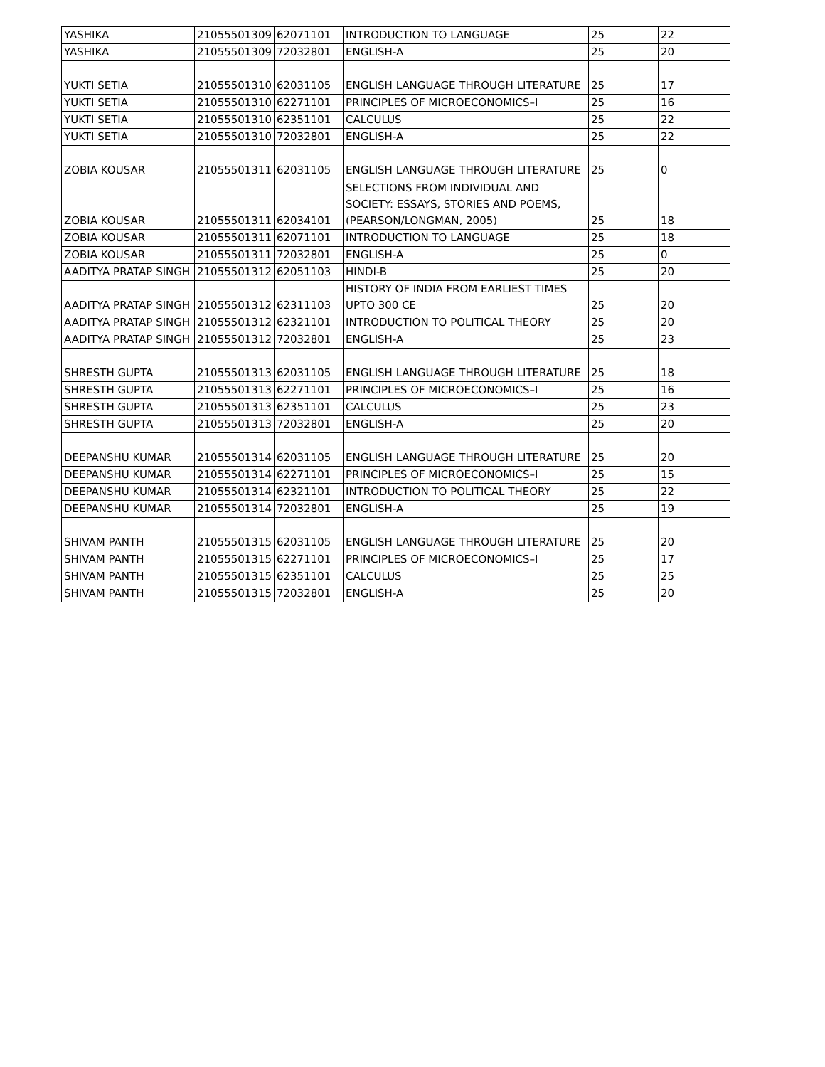| YASHIKA | 21055501309 | 62071101 | INTRODUCTION TO LANGUAGE | 25 | 22 |
| YASHIKA | 21055501309 | 72032801 | ENGLISH-A | 25 | 20 |
| YUKTI SETIA | 21055501310 | 62031105 | ENGLISH LANGUAGE THROUGH LITERATURE | 25 | 17 |
| YUKTI SETIA | 21055501310 | 62271101 | PRINCIPLES OF MICROECONOMICS–I | 25 | 16 |
| YUKTI SETIA | 21055501310 | 62351101 | CALCULUS | 25 | 22 |
| YUKTI SETIA | 21055501310 | 72032801 | ENGLISH-A | 25 | 22 |
| ZOBIA KOUSAR | 21055501311 | 62031105 | ENGLISH LANGUAGE THROUGH LITERATURE | 25 | 0 |
| ZOBIA KOUSAR | 21055501311 | 62034101 | SELECTIONS FROM INDIVIDUAL AND SOCIETY: ESSAYS, STORIES AND POEMS, (PEARSON/LONGMAN, 2005) | 25 | 18 |
| ZOBIA KOUSAR | 21055501311 | 62071101 | INTRODUCTION TO LANGUAGE | 25 | 18 |
| ZOBIA KOUSAR | 21055501311 | 72032801 | ENGLISH-A | 25 | 0 |
| AADITYA PRATAP SINGH | 21055501312 | 62051103 | HINDI-B | 25 | 20 |
| AADITYA PRATAP SINGH | 21055501312 | 62311103 | HISTORY OF INDIA FROM EARLIEST TIMES UPTO 300 CE | 25 | 20 |
| AADITYA PRATAP SINGH | 21055501312 | 62321101 | INTRODUCTION TO POLITICAL THEORY | 25 | 20 |
| AADITYA PRATAP SINGH | 21055501312 | 72032801 | ENGLISH-A | 25 | 23 |
| SHRESTH GUPTA | 21055501313 | 62031105 | ENGLISH LANGUAGE THROUGH LITERATURE | 25 | 18 |
| SHRESTH GUPTA | 21055501313 | 62271101 | PRINCIPLES OF MICROECONOMICS–I | 25 | 16 |
| SHRESTH GUPTA | 21055501313 | 62351101 | CALCULUS | 25 | 23 |
| SHRESTH GUPTA | 21055501313 | 72032801 | ENGLISH-A | 25 | 20 |
| DEEPANSHU KUMAR | 21055501314 | 62031105 | ENGLISH LANGUAGE THROUGH LITERATURE | 25 | 20 |
| DEEPANSHU KUMAR | 21055501314 | 62271101 | PRINCIPLES OF MICROECONOMICS–I | 25 | 15 |
| DEEPANSHU KUMAR | 21055501314 | 62321101 | INTRODUCTION TO POLITICAL THEORY | 25 | 22 |
| DEEPANSHU KUMAR | 21055501314 | 72032801 | ENGLISH-A | 25 | 19 |
| SHIVAM PANTH | 21055501315 | 62031105 | ENGLISH LANGUAGE THROUGH LITERATURE | 25 | 20 |
| SHIVAM PANTH | 21055501315 | 62271101 | PRINCIPLES OF MICROECONOMICS–I | 25 | 17 |
| SHIVAM PANTH | 21055501315 | 62351101 | CALCULUS | 25 | 25 |
| SHIVAM PANTH | 21055501315 | 72032801 | ENGLISH-A | 25 | 20 |